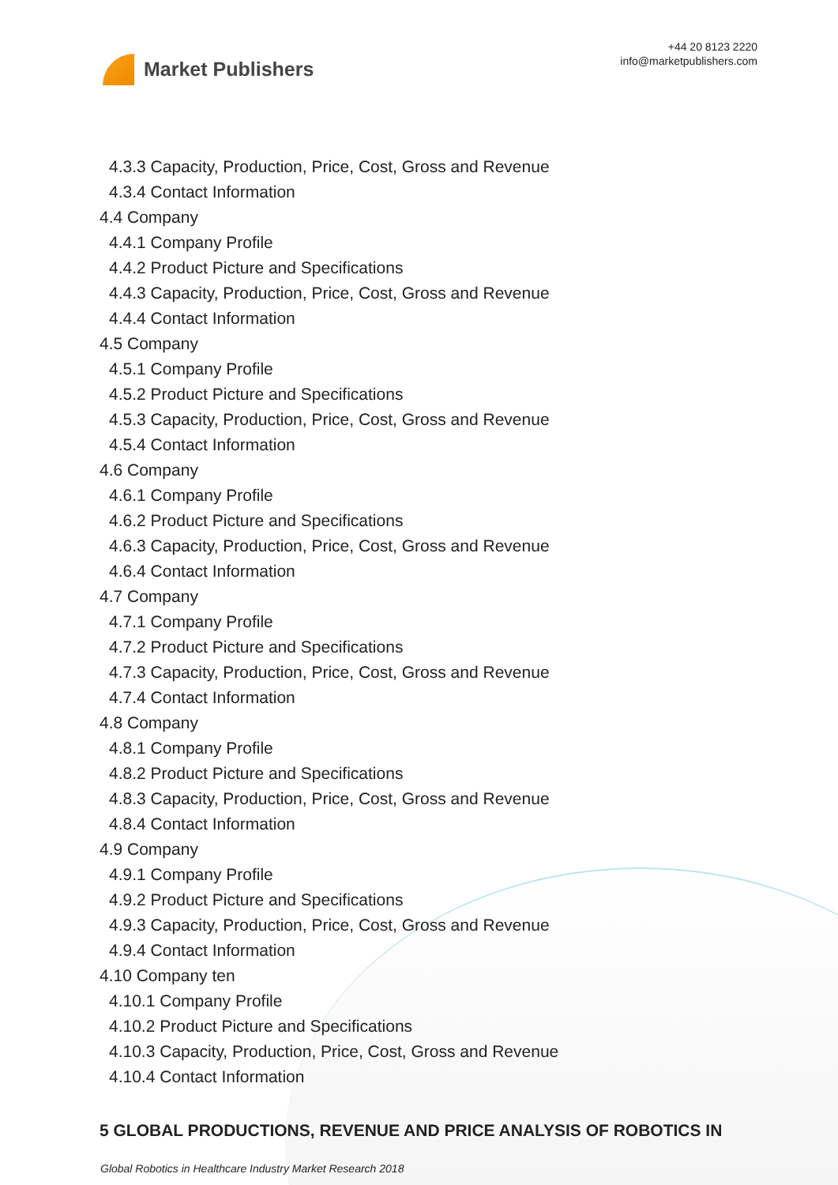Market Publishers
+44 20 8123 2220
info@marketpublishers.com
4.3.3 Capacity, Production, Price, Cost, Gross and Revenue
4.3.4 Contact Information
4.4 Company
4.4.1 Company Profile
4.4.2 Product Picture and Specifications
4.4.3 Capacity, Production, Price, Cost, Gross and Revenue
4.4.4 Contact Information
4.5 Company
4.5.1 Company Profile
4.5.2 Product Picture and Specifications
4.5.3 Capacity, Production, Price, Cost, Gross and Revenue
4.5.4 Contact Information
4.6 Company
4.6.1 Company Profile
4.6.2 Product Picture and Specifications
4.6.3 Capacity, Production, Price, Cost, Gross and Revenue
4.6.4 Contact Information
4.7 Company
4.7.1 Company Profile
4.7.2 Product Picture and Specifications
4.7.3 Capacity, Production, Price, Cost, Gross and Revenue
4.7.4 Contact Information
4.8 Company
4.8.1 Company Profile
4.8.2 Product Picture and Specifications
4.8.3 Capacity, Production, Price, Cost, Gross and Revenue
4.8.4 Contact Information
4.9 Company
4.9.1 Company Profile
4.9.2 Product Picture and Specifications
4.9.3 Capacity, Production, Price, Cost, Gross and Revenue
4.9.4 Contact Information
4.10 Company ten
4.10.1 Company Profile
4.10.2 Product Picture and Specifications
4.10.3 Capacity, Production, Price, Cost, Gross and Revenue
4.10.4 Contact Information
5 GLOBAL PRODUCTIONS, REVENUE AND PRICE ANALYSIS OF ROBOTICS IN
Global Robotics in Healthcare Industry Market Research 2018